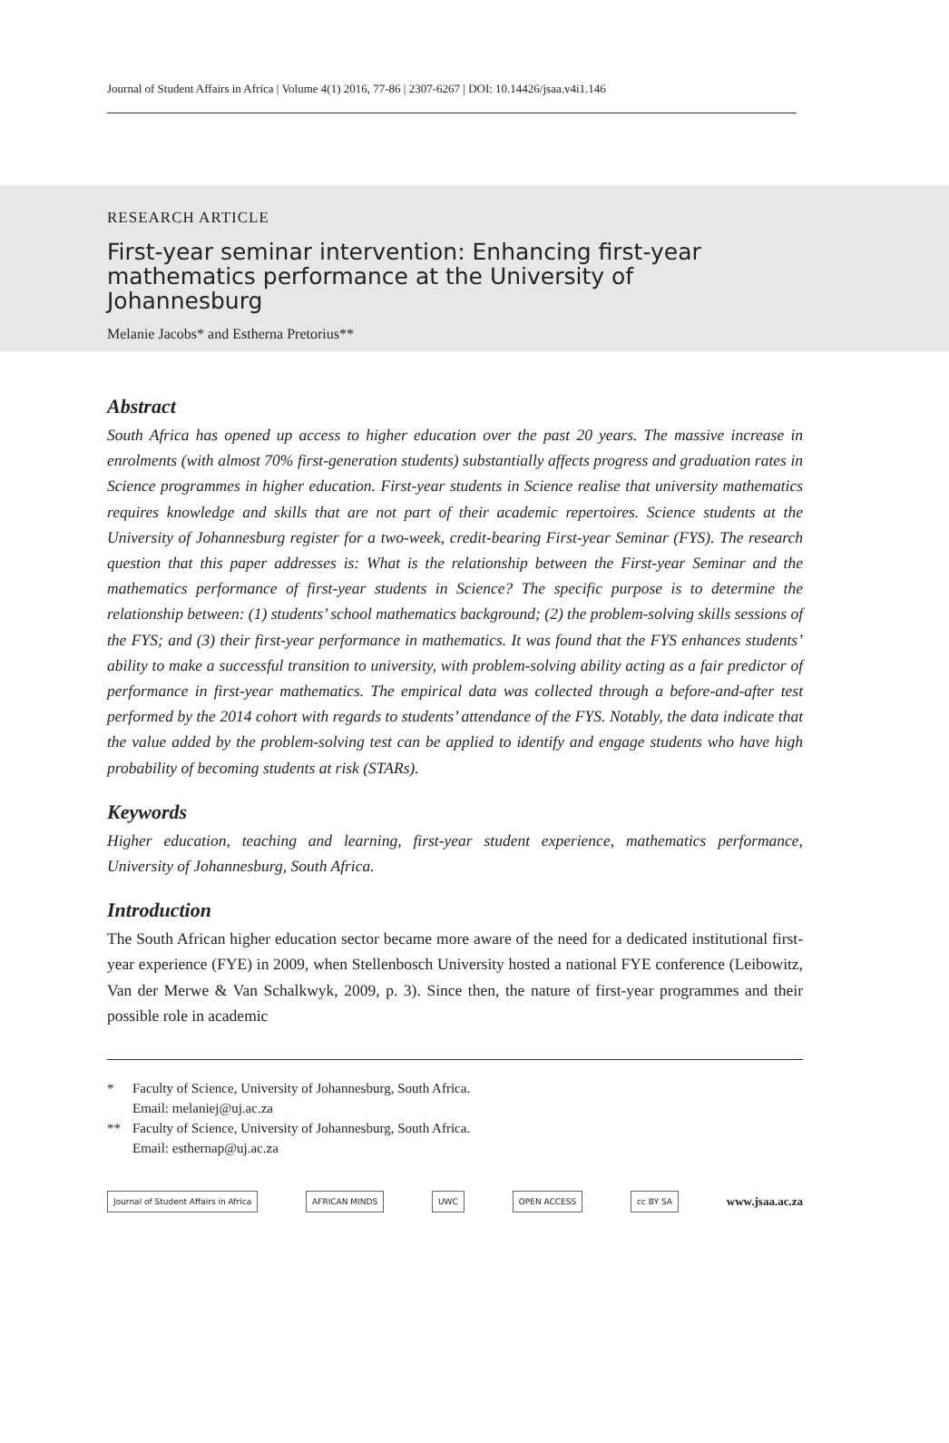Journal of Student Affairs in Africa | Volume 4(1) 2016, 77‑86 | 2307-6267 | DOI: 10.14426/jsaa.v4i1.146
RESEARCH ARTICLE
First-year seminar intervention: Enhancing first-year mathematics performance at the University of Johannesburg
Melanie Jacobs* and Estherna Pretorius**
Abstract
South Africa has opened up access to higher education over the past 20 years. The massive increase in enrolments (with almost 70% first-generation students) substantially affects progress and graduation rates in Science programmes in higher education. First-year students in Science realise that university mathematics requires knowledge and skills that are not part of their academic repertoires. Science students at the University of Johannesburg register for a two-week, credit-bearing First-year Seminar (FYS). The research question that this paper addresses is: What is the relationship between the First-year Seminar and the mathematics performance of first-year students in Science? The specific purpose is to determine the relationship between: (1) students’ school mathematics background; (2) the problem-solving skills sessions of the FYS; and (3) their first-year performance in mathematics. It was found that the FYS enhances students’ ability to make a successful transition to university, with problem-solving ability acting as a fair predictor of performance in first-year mathematics. The empirical data was collected through a before-and-after test performed by the 2014 cohort with regards to students’ attendance of the FYS. Notably, the data indicate that the value added by the problem-solving test can be applied to identify and engage students who have high probability of becoming students at risk (STARs).
Keywords
Higher education, teaching and learning, first-year student experience, mathematics performance, University of Johannesburg, South Africa.
Introduction
The South African higher education sector became more aware of the need for a dedicated institutional first-year experience (FYE) in 2009, when Stellenbosch University hosted a national FYE conference (Leibowitz, Van der Merwe & Van Schalkwyk, 2009, p. 3). Since then, the nature of first-year programmes and their possible role in academic
* Faculty of Science, University of Johannesburg, South Africa.
Email: melaniej@uj.ac.za
** Faculty of Science, University of Johannesburg, South Africa.
Email: esthernap@uj.ac.za
Journal of Student Affairs in Africa
AFRICAN MINDS UWC OPEN ACCESS cc BY SA
www.jsaa.ac.za